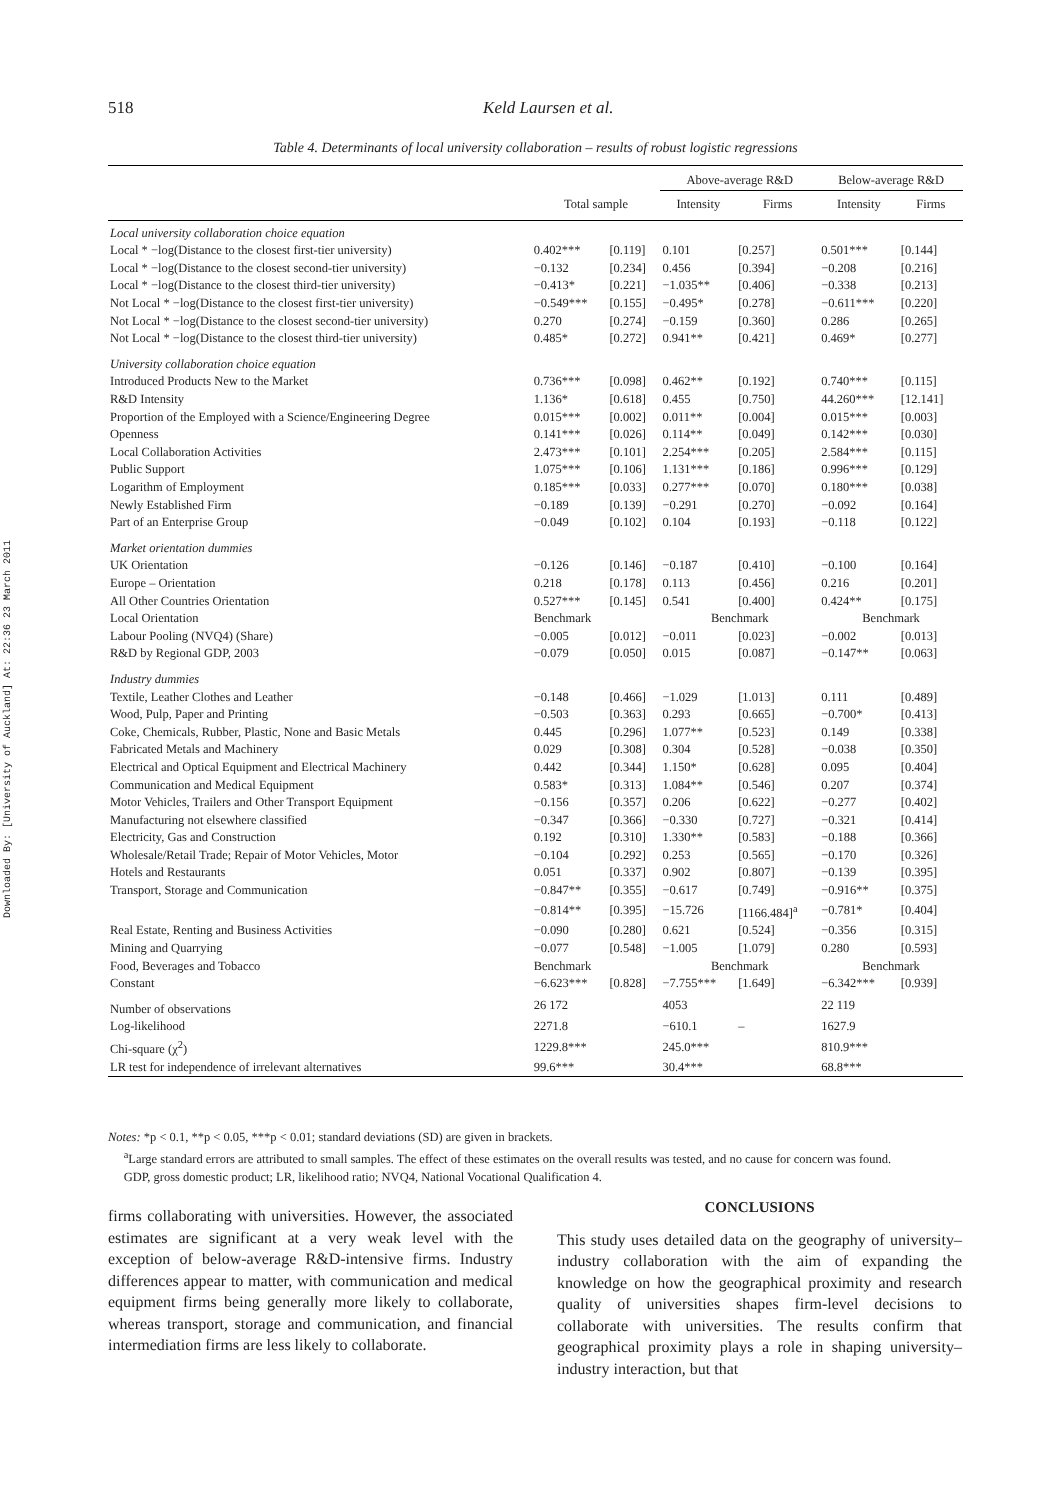Downloaded By: [University of Auckland] At: 22:36 23 March 2011
518
Keld Laursen et al.
Table 4. Determinants of local university collaboration – results of robust logistic regressions
| | | | Above-average R&D | | Below-average R&D | |
| --- | --- | --- | --- | --- | --- | --- |
| | Total sample | | Intensity | Firms | Intensity | Firms |
| Local university collaboration choice equation | | | | | | |
| Local * −log(Distance to the closest first-tier university) | 0.402*** | [0.119] | 0.101 | [0.257] | 0.501*** | [0.144] |
| Local * −log(Distance to the closest second-tier university) | −0.132 | [0.234] | 0.456 | [0.394] | −0.208 | [0.216] |
| Local * −log(Distance to the closest third-tier university) | −0.413* | [0.221] | −1.035** | [0.406] | −0.338 | [0.213] |
| Not Local * −log(Distance to the closest first-tier university) | −0.549*** | [0.155] | −0.495* | [0.278] | −0.611*** | [0.220] |
| Not Local * −log(Distance to the closest second-tier university) | 0.270 | [0.274] | −0.159 | [0.360] | 0.286 | [0.265] |
| Not Local * −log(Distance to the closest third-tier university) | 0.485* | [0.272] | 0.941** | [0.421] | 0.469* | [0.277] |
| University collaboration choice equation | | | | | | |
| Introduced Products New to the Market | 0.736*** | [0.098] | 0.462** | [0.192] | 0.740*** | [0.115] |
| R&D Intensity | 1.136* | [0.618] | 0.455 | [0.750] | 44.260*** | [12.141] |
| Proportion of the Employed with a Science/Engineering Degree | 0.015*** | [0.002] | 0.011** | [0.004] | 0.015*** | [0.003] |
| Openness | 0.141*** | [0.026] | 0.114** | [0.049] | 0.142*** | [0.030] |
| Local Collaboration Activities | 2.473*** | [0.101] | 2.254*** | [0.205] | 2.584*** | [0.115] |
| Public Support | 1.075*** | [0.106] | 1.131*** | [0.186] | 0.996*** | [0.129] |
| Logarithm of Employment | 0.185*** | [0.033] | 0.277*** | [0.070] | 0.180*** | [0.038] |
| Newly Established Firm | −0.189 | [0.139] | −0.291 | [0.270] | −0.092 | [0.164] |
| Part of an Enterprise Group | −0.049 | [0.102] | 0.104 | [0.193] | −0.118 | [0.122] |
| Market orientation dummies | | | | | | |
| UK Orientation | −0.126 | [0.146] | −0.187 | [0.410] | −0.100 | [0.164] |
| Europe – Orientation | 0.218 | [0.178] | 0.113 | [0.456] | 0.216 | [0.201] |
| All Other Countries Orientation | 0.527*** | [0.145] | 0.541 | [0.400] | 0.424** | [0.175] |
| Local Orientation | Benchmark | | Benchmark | | Benchmark | |
| Labour Pooling (NVQ4) (Share) | −0.005 | [0.012] | −0.011 | [0.023] | −0.002 | [0.013] |
| R&D by Regional GDP, 2003 | −0.079 | [0.050] | 0.015 | [0.087] | −0.147** | [0.063] |
| Industry dummies | | | | | | |
| Textile, Leather Clothes and Leather | −0.148 | [0.466] | −1.029 | [1.013] | 0.111 | [0.489] |
| Wood, Pulp, Paper and Printing | −0.503 | [0.363] | 0.293 | [0.665] | −0.700* | [0.413] |
| Coke, Chemicals, Rubber, Plastic, None and Basic Metals | 0.445 | [0.296] | 1.077** | [0.523] | 0.149 | [0.338] |
| Fabricated Metals and Machinery | 0.029 | [0.308] | 0.304 | [0.528] | −0.038 | [0.350] |
| Electrical and Optical Equipment and Electrical Machinery | 0.442 | [0.344] | 1.150* | [0.628] | 0.095 | [0.404] |
| Communication and Medical Equipment | 0.583* | [0.313] | 1.084** | [0.546] | 0.207 | [0.374] |
| Motor Vehicles, Trailers and Other Transport Equipment | −0.156 | [0.357] | 0.206 | [0.622] | −0.277 | [0.402] |
| Manufacturing not elsewhere classified | −0.347 | [0.366] | −0.330 | [0.727] | −0.321 | [0.414] |
| Electricity, Gas and Construction | 0.192 | [0.310] | 1.330** | [0.583] | −0.188 | [0.366] |
| Wholesale/Retail Trade; Repair of Motor Vehicles, Motor | −0.104 | [0.292] | 0.253 | [0.565] | −0.170 | [0.326] |
| Hotels and Restaurants | 0.051 | [0.337] | 0.902 | [0.807] | −0.139 | [0.395] |
| Transport, Storage and Communication | −0.847** | [0.355] | −0.617 | [0.749] | −0.916** | [0.375] |
| | −0.814** | [0.395] | −15.726 | [1166.484]<sup>a</sup> | −0.781* | [0.404] |
| Real Estate, Renting and Business Activities | −0.090 | [0.280] | 0.621 | [0.524] | −0.356 | [0.315] |
| Mining and Quarrying | −0.077 | [0.548] | −1.005 | [1.079] | 0.280 | [0.593] |
| Food, Beverages and Tobacco | Benchmark | | Benchmark | | Benchmark | |
| Constant | −6.623*** | [0.828] | −7.755*** | [1.649] | −6.342*** | [0.939] |
| Number of observations | 26 172 | | 4053 | | 22 119 | |
| Log-likelihood | 2271.8 | | −610.1 | – | 1627.9 | |
| Chi-square (χ<sup>2</sup>) | 1229.8*** | | 245.0*** | | 810.9*** | |
| LR test for independence of irrelevant alternatives | 99.6*** | | 30.4*** | | 68.8*** | |
Notes: *p < 0.1, **p < 0.05, ***p < 0.01; standard deviations (SD) are given in brackets.
<sup>a</sup> Large standard errors are attributed to small samples. The effect of these estimates on the overall results was tested, and no cause for concern was found.
GDP, gross domestic product; LR, likelihood ratio; NVQ4, National Vocational Qualification 4.
firms collaborating with universities. However, the associated estimates are significant at a very weak level with the exception of below-average R&D-intensive firms. Industry differences appear to matter, with communication and medical equipment firms being generally more likely to collaborate, whereas transport, storage and communication, and financial intermediation firms are less likely to collaborate.
CONCLUSIONS
This study uses detailed data on the geography of university–industry collaboration with the aim of expanding the knowledge on how the geographical proximity and research quality of universities shapes firm-level decisions to collaborate with universities. The results confirm that geographical proximity plays a role in shaping university–industry interaction, but that